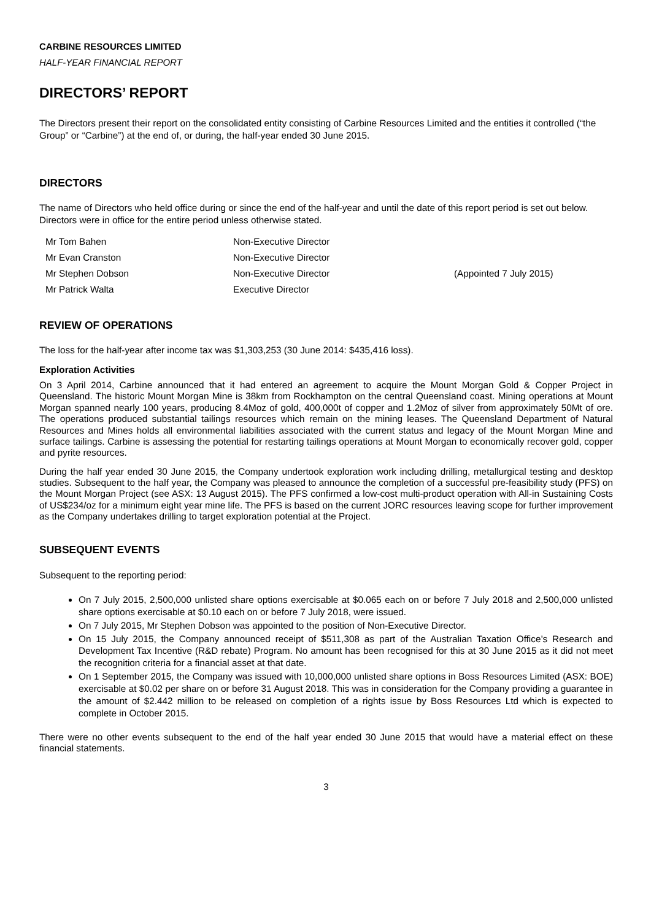CARBINE RESOURCES LIMITED
HALF-YEAR FINANCIAL REPORT
DIRECTORS’ REPORT
The Directors present their report on the consolidated entity consisting of Carbine Resources Limited and the entities it controlled (“the Group” or “Carbine”) at the end of, or during, the half-year ended 30 June 2015.
DIRECTORS
The name of Directors who held office during or since the end of the half-year and until the date of this report period is set out below. Directors were in office for the entire period unless otherwise stated.
| Mr Tom Bahen | Non-Executive Director | |
| Mr Evan Cranston | Non-Executive Director | |
| Mr Stephen Dobson | Non-Executive Director | (Appointed 7 July 2015) |
| Mr Patrick Walta | Executive Director | |
REVIEW OF OPERATIONS
The loss for the half-year after income tax was $1,303,253 (30 June 2014: $435,416 loss).
Exploration Activities
On 3 April 2014, Carbine announced that it had entered an agreement to acquire the Mount Morgan Gold & Copper Project in Queensland. The historic Mount Morgan Mine is 38km from Rockhampton on the central Queensland coast. Mining operations at Mount Morgan spanned nearly 100 years, producing 8.4Moz of gold, 400,000t of copper and 1.2Moz of silver from approximately 50Mt of ore. The operations produced substantial tailings resources which remain on the mining leases. The Queensland Department of Natural Resources and Mines holds all environmental liabilities associated with the current status and legacy of the Mount Morgan Mine and surface tailings. Carbine is assessing the potential for restarting tailings operations at Mount Morgan to economically recover gold, copper and pyrite resources.
During the half year ended 30 June 2015, the Company undertook exploration work including drilling, metallurgical testing and desktop studies. Subsequent to the half year, the Company was pleased to announce the completion of a successful pre-feasibility study (PFS) on the Mount Morgan Project (see ASX: 13 August 2015). The PFS confirmed a low-cost multi-product operation with All-in Sustaining Costs of US$234/oz for a minimum eight year mine life. The PFS is based on the current JORC resources leaving scope for further improvement as the Company undertakes drilling to target exploration potential at the Project.
SUBSEQUENT EVENTS
Subsequent to the reporting period:
On 7 July 2015, 2,500,000 unlisted share options exercisable at $0.065 each on or before 7 July 2018 and 2,500,000 unlisted share options exercisable at $0.10 each on or before 7 July 2018, were issued.
On 7 July 2015, Mr Stephen Dobson was appointed to the position of Non-Executive Director.
On 15 July 2015, the Company announced receipt of $511,308 as part of the Australian Taxation Office’s Research and Development Tax Incentive (R&D rebate) Program. No amount has been recognised for this at 30 June 2015 as it did not meet the recognition criteria for a financial asset at that date.
On 1 September 2015, the Company was issued with 10,000,000 unlisted share options in Boss Resources Limited (ASX: BOE) exercisable at $0.02 per share on or before 31 August 2018. This was in consideration for the Company providing a guarantee in the amount of $2.442 million to be released on completion of a rights issue by Boss Resources Ltd which is expected to complete in October 2015.
There were no other events subsequent to the end of the half year ended 30 June 2015 that would have a material effect on these financial statements.
3